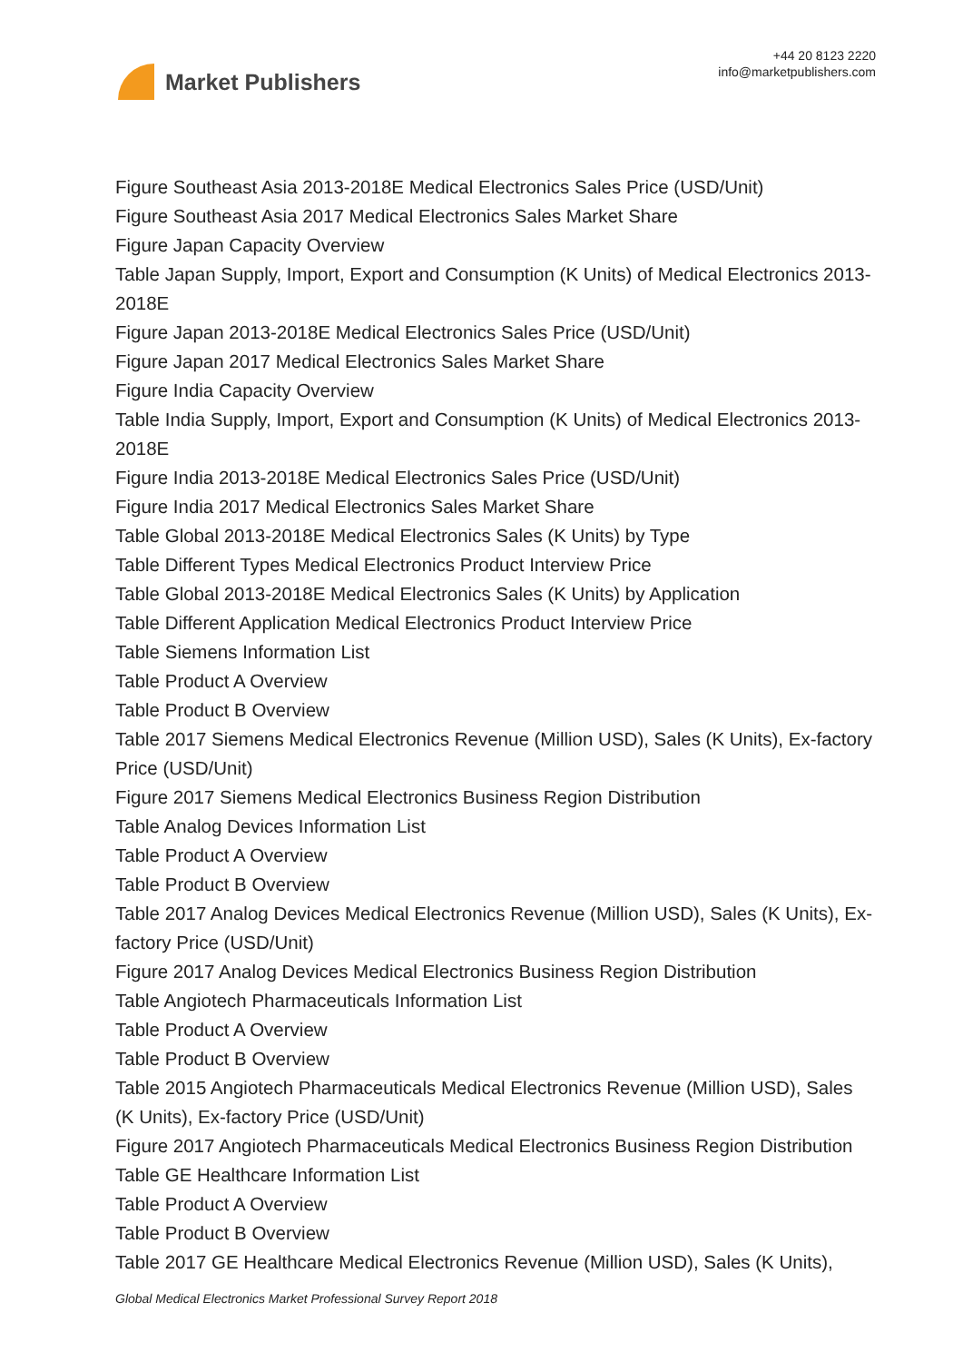Market Publishers
+44 20 8123 2220
info@marketpublishers.com
Figure Southeast Asia 2013-2018E Medical Electronics Sales Price (USD/Unit)
Figure Southeast Asia 2017 Medical Electronics Sales Market Share
Figure Japan Capacity Overview
Table Japan Supply, Import, Export and Consumption (K Units) of Medical Electronics 2013-2018E
Figure Japan 2013-2018E Medical Electronics Sales Price (USD/Unit)
Figure Japan 2017 Medical Electronics Sales Market Share
Figure India Capacity Overview
Table India Supply, Import, Export and Consumption (K Units) of Medical Electronics 2013-2018E
Figure India 2013-2018E Medical Electronics Sales Price (USD/Unit)
Figure India 2017 Medical Electronics Sales Market Share
Table Global 2013-2018E Medical Electronics Sales (K Units) by Type
Table Different Types Medical Electronics Product Interview Price
Table Global 2013-2018E Medical Electronics Sales (K Units) by Application
Table Different Application Medical Electronics Product Interview Price
Table Siemens Information List
Table Product A Overview
Table Product B Overview
Table 2017 Siemens Medical Electronics Revenue (Million USD), Sales (K Units), Ex-factory Price (USD/Unit)
Figure 2017 Siemens Medical Electronics Business Region Distribution
Table Analog Devices Information List
Table Product A Overview
Table Product B Overview
Table 2017 Analog Devices Medical Electronics Revenue (Million USD), Sales (K Units), Ex-factory Price (USD/Unit)
Figure 2017 Analog Devices Medical Electronics Business Region Distribution
Table Angiotech Pharmaceuticals Information List
Table Product A Overview
Table Product B Overview
Table 2015 Angiotech Pharmaceuticals Medical Electronics Revenue (Million USD), Sales (K Units), Ex-factory Price (USD/Unit)
Figure 2017 Angiotech Pharmaceuticals Medical Electronics Business Region Distribution
Table GE Healthcare Information List
Table Product A Overview
Table Product B Overview
Table 2017 GE Healthcare Medical Electronics Revenue (Million USD), Sales (K Units),
Global Medical Electronics Market Professional Survey Report 2018